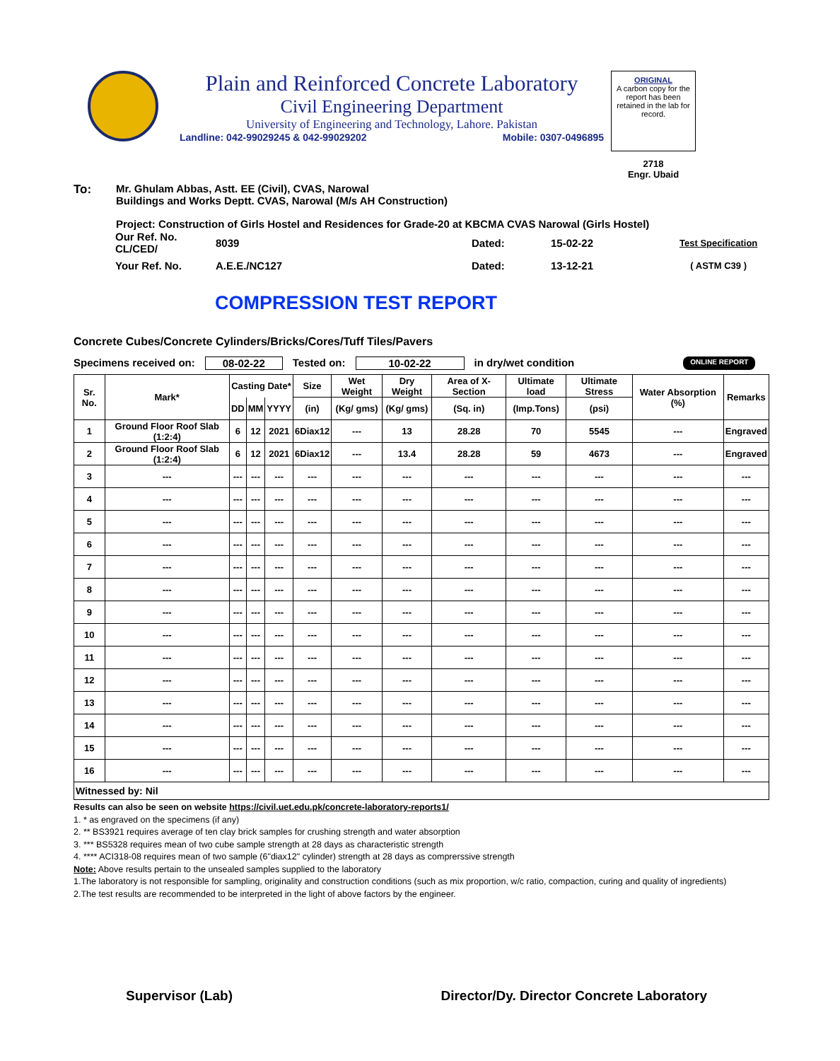Plain and Reinforced Concrete Laboratory
Civil Engineering Department
University of Engineering and Technology, Lahore. Pakistan
Landline: 042-99029245 & 042-99029202 Mobile: 0307-0496895
ORIGINAL
A carbon copy for the report has been retained in the lab for record.
2718
Engr. Ubaid
To: Mr. Ghulam Abbas, Astt. EE (Civil), CVAS, Narowal
Buildings and Works Deptt. CVAS, Narowal (M/s AH Construction)
Project: Construction of Girls Hostel and Residences for Grade-20 at KBCMA CVAS Narowal (Girls Hostel)
| Our Ref. No. CL/CED/ | 8039 | Dated: | 15-02-22 | Test Specification |
| Your Ref. No. | A.E.E./NC127 | Dated: | 13-12-21 | ( ASTM C39 ) |
COMPRESSION TEST REPORT
Concrete Cubes/Concrete Cylinders/Bricks/Cores/Tuff Tiles/Pavers
Specimens received on: 08-02-22 Tested on: 10-02-22 in dry/wet condition ONLINE REPORT
| Sr. No. | Mark* | Casting Date* | | | Size | Wet Weight | Dry Weight | Area of X-Section | Ultimate load | Ultimate Stress | Water Absorption (%) | Remarks |
| --- | --- | --- | --- | --- | --- | --- | --- | --- | --- | --- | --- | --- |
| | | DD | MM | YYYY | (in) | (Kg/ gms) | (Kg/ gms) | (Sq. in) | (Imp.Tons) | (psi) | | |
| 1 | Ground Floor Roof Slab (1:2:4) | 6 | 12 | 2021 | 6Diax12 | --- | 13 | 28.28 | 70 | 5545 | --- | Engraved |
| 2 | Ground Floor Roof Slab (1:2:4) | 6 | 12 | 2021 | 6Diax12 | --- | 13.4 | 28.28 | 59 | 4673 | --- | Engraved |
| 3 | --- | --- | --- | --- | --- | --- | --- | --- | --- | --- | --- | --- |
| 4 | --- | --- | --- | --- | --- | --- | --- | --- | --- | --- | --- | --- |
| 5 | --- | --- | --- | --- | --- | --- | --- | --- | --- | --- | --- | --- |
| 6 | --- | --- | --- | --- | --- | --- | --- | --- | --- | --- | --- | --- |
| 7 | --- | --- | --- | --- | --- | --- | --- | --- | --- | --- | --- | --- |
| 8 | --- | --- | --- | --- | --- | --- | --- | --- | --- | --- | --- | --- |
| 9 | --- | --- | --- | --- | --- | --- | --- | --- | --- | --- | --- | --- |
| 10 | --- | --- | --- | --- | --- | --- | --- | --- | --- | --- | --- | --- |
| 11 | --- | --- | --- | --- | --- | --- | --- | --- | --- | --- | --- | --- |
| 12 | --- | --- | --- | --- | --- | --- | --- | --- | --- | --- | --- | --- |
| 13 | --- | --- | --- | --- | --- | --- | --- | --- | --- | --- | --- | --- |
| 14 | --- | --- | --- | --- | --- | --- | --- | --- | --- | --- | --- | --- |
| 15 | --- | --- | --- | --- | --- | --- | --- | --- | --- | --- | --- | --- |
| 16 | --- | --- | --- | --- | --- | --- | --- | --- | --- | --- | --- | --- |
| Witnessed by: Nil | | | | | | | | | | | | |
Results can also be seen on website https://civil.uet.edu.pk/concrete-laboratory-reports1/
1. * as engraved on the specimens (if any)
2. ** BS3921 requires average of ten clay brick samples for crushing strength and water absorption
3. *** BS5328 requires mean of two cube sample strength at 28 days as characteristic strength
4. **** ACI318-08 requires mean of two sample (6"diax12" cylinder) strength at 28 days as comprerssive strength
Note: Above results pertain to the unsealed samples supplied to the laboratory
1.The laboratory is not responsible for sampling, originality and construction conditions (such as mix proportion, w/c ratio, compaction, curing and quality of ingredients)
2.The test results are recommended to be interpreted in the light of above factors by the engineer.
Supervisor (Lab) Director/Dy. Director Concrete Laboratory